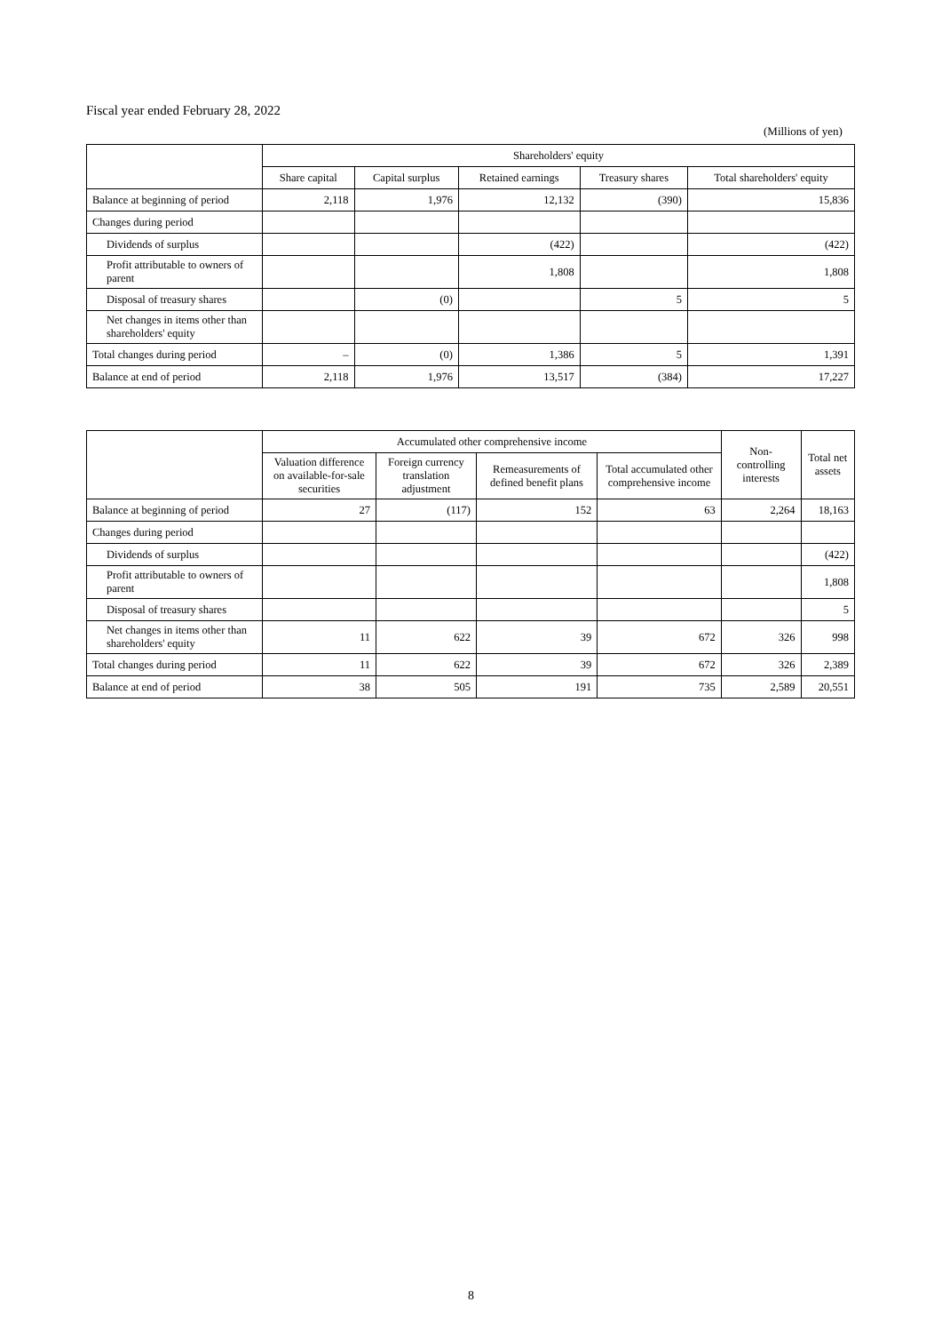Fiscal year ended February 28, 2022
(Millions of yen)
| | Shareholders' equity | | | | |
| --- | --- | --- | --- | --- | --- |
| | Share capital | Capital surplus | Retained earnings | Treasury shares | Total shareholders' equity |
| Balance at beginning of period | 2,118 | 1,976 | 12,132 | (390) | 15,836 |
| Changes during period | | | | | |
| Dividends of surplus | | | (422) | | (422) |
| Profit attributable to owners of parent | | | 1,808 | | 1,808 |
| Disposal of treasury shares | | (0) | | 5 | 5 |
| Net changes in items other than shareholders' equity | | | | | |
| Total changes during period | – | (0) | 1,386 | 5 | 1,391 |
| Balance at end of period | 2,118 | 1,976 | 13,517 | (384) | 17,227 |
| | Accumulated other comprehensive income | | | | Non-controlling interests | Total net assets |
| --- | --- | --- | --- | --- | --- | --- |
| | Valuation difference on available-for-sale securities | Foreign currency translation adjustment | Remeasurements of defined benefit plans | Total accumulated other comprehensive income | | |
| Balance at beginning of period | 27 | (117) | 152 | 63 | 2,264 | 18,163 |
| Changes during period | | | | | | |
| Dividends of surplus | | | | | | (422) |
| Profit attributable to owners of parent | | | | | | 1,808 |
| Disposal of treasury shares | | | | | | 5 |
| Net changes in items other than shareholders' equity | 11 | 622 | 39 | 672 | 326 | 998 |
| Total changes during period | 11 | 622 | 39 | 672 | 326 | 2,389 |
| Balance at end of period | 38 | 505 | 191 | 735 | 2,589 | 20,551 |
8